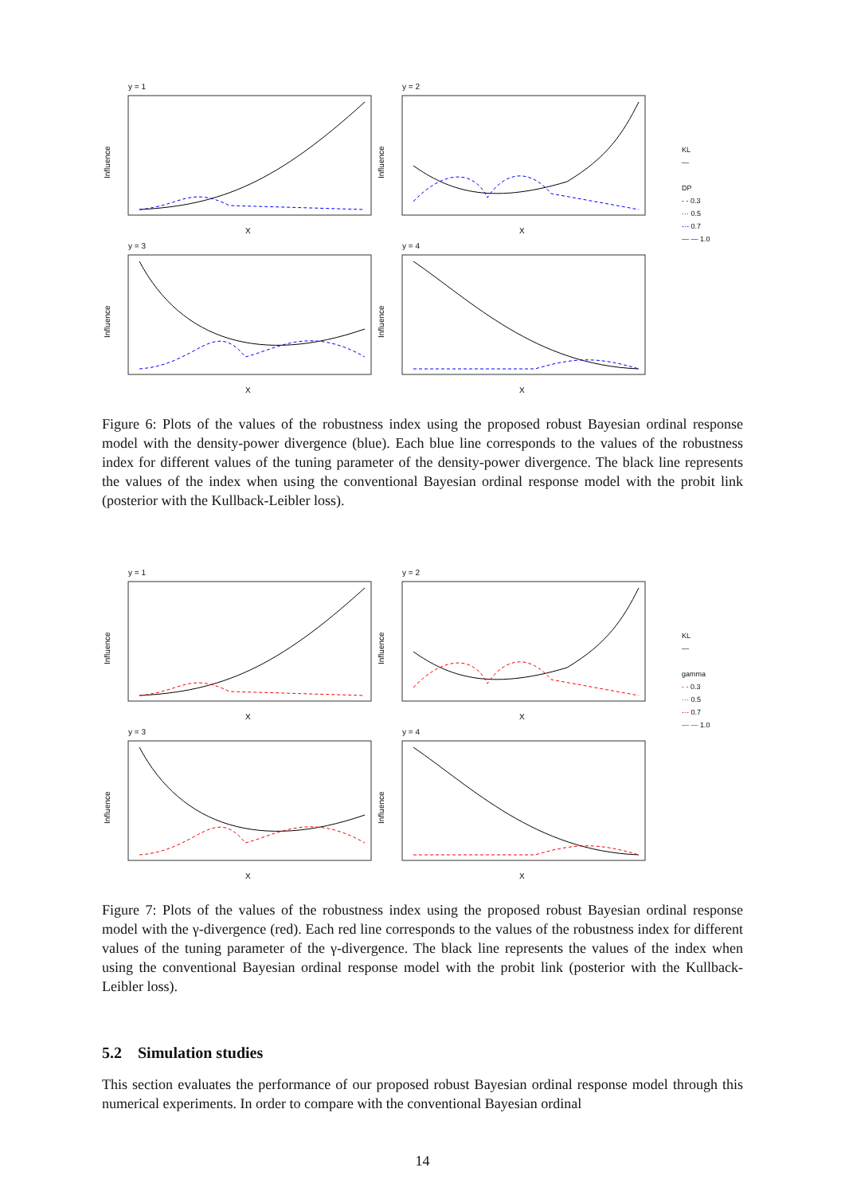y = 1
Influence
X
y = 2
Influence
X
y = 3
Influence
X
y = 4
Influence
X
KL
—
DP
- - 0.3
··· 0.5
-·- 0.7
— — 1.0
Figure 6: Plots of the values of the robustness index using the proposed robust Bayesian ordinal response model with the density-power divergence (blue). Each blue line corresponds to the values of the robustness index for different values of the tuning parameter of the density-power divergence. The black line represents the values of the index when using the conventional Bayesian ordinal response model with the probit link (posterior with the Kullback-Leibler loss).
y = 1
Influence
X
y = 2
Influence
X
y = 3
Influence
X
y = 4
Influence
X
KL
—
gamma
- - 0.3
··· 0.5
-·- 0.7
— — 1.0
Figure 7: Plots of the values of the robustness index using the proposed robust Bayesian ordinal response model with the γ-divergence (red). Each red line corresponds to the values of the robustness index for different values of the tuning parameter of the γ-divergence. The black line represents the values of the index when using the conventional Bayesian ordinal response model with the probit link (posterior with the Kullback-Leibler loss).
5.2 Simulation studies
This section evaluates the performance of our proposed robust Bayesian ordinal response model through this numerical experiments. In order to compare with the conventional Bayesian ordinal
14